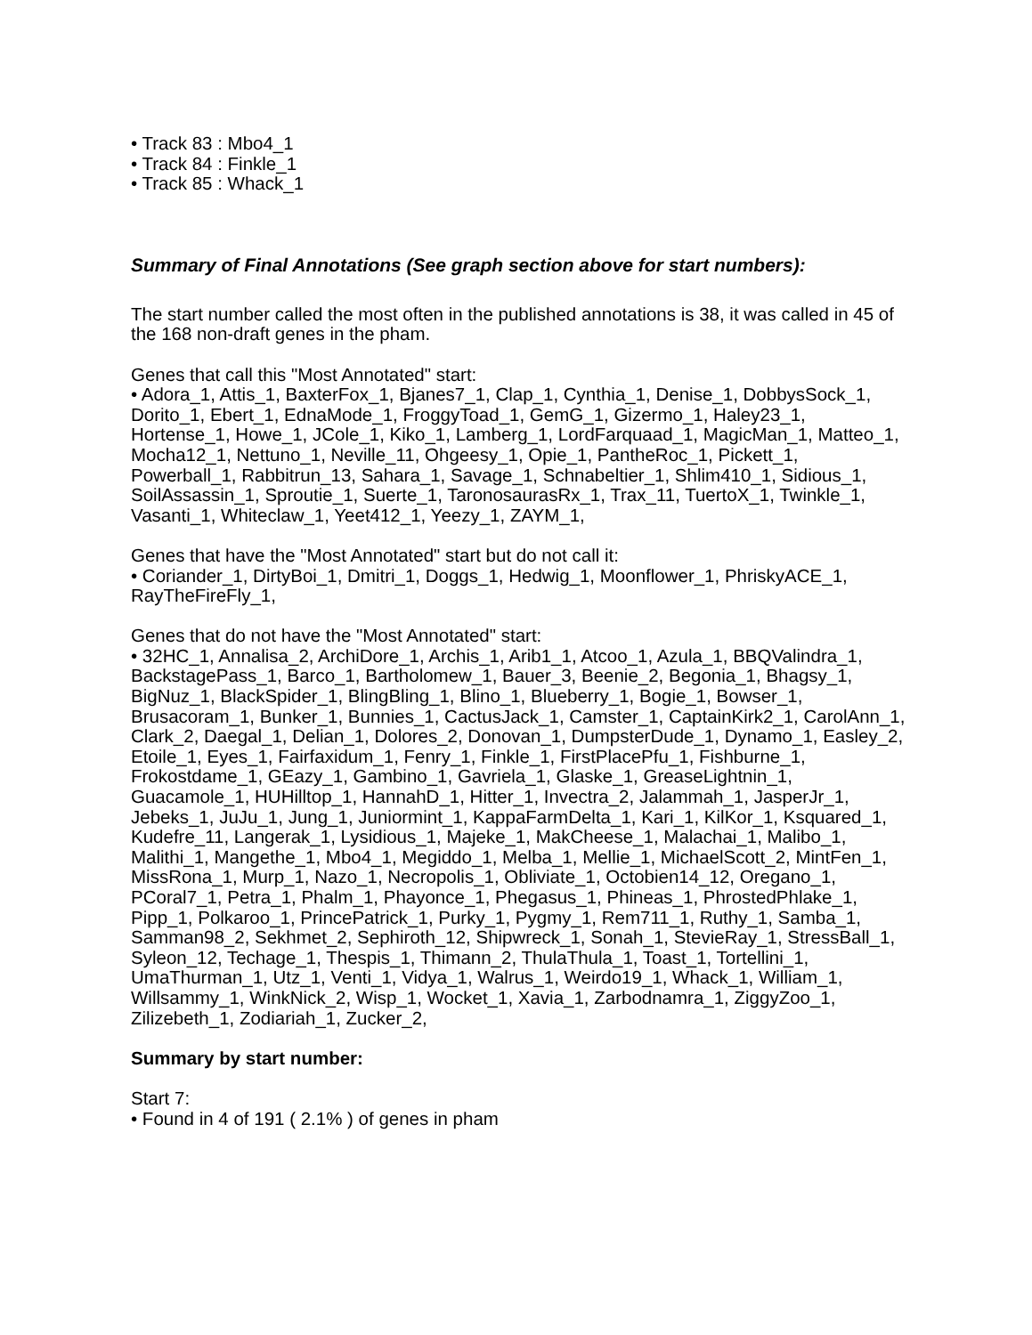• Track 83 : Mbo4_1
• Track 84 : Finkle_1
• Track 85 : Whack_1
Summary of Final Annotations (See graph section above for start numbers):
The start number called the most often in the published annotations is 38, it was called in 45 of the 168 non-draft genes in the pham.
Genes that call this "Most Annotated" start:
• Adora_1, Attis_1, BaxterFox_1, Bjanes7_1, Clap_1, Cynthia_1, Denise_1, DobbysSock_1, Dorito_1, Ebert_1, EdnaMode_1, FroggyToad_1, GemG_1, Gizermo_1, Haley23_1, Hortense_1, Howe_1, JCole_1, Kiko_1, Lamberg_1, LordFarquaad_1, MagicMan_1, Matteo_1, Mocha12_1, Nettuno_1, Neville_11, Ohgeesy_1, Opie_1, PantheRoc_1, Pickett_1, Powerball_1, Rabbitrun_13, Sahara_1, Savage_1, Schnabeltier_1, Shlim410_1, Sidious_1, SoilAssassin_1, Sproutie_1, Suerte_1, TaronosaurasRx_1, Trax_11, TuertoX_1, Twinkle_1, Vasanti_1, Whiteclaw_1, Yeet412_1, Yeezy_1, ZAYM_1,
Genes that have the "Most Annotated" start but do not call it:
• Coriander_1, DirtyBoi_1, Dmitri_1, Doggs_1, Hedwig_1, Moonflower_1, PhriskyACE_1, RayTheFireFly_1,
Genes that do not have the "Most Annotated" start:
• 32HC_1, Annalisa_2, ArchiDore_1, Archis_1, Arib1_1, Atcoo_1, Azula_1, BBQValindra_1, BackstagePass_1, Barco_1, Bartholomew_1, Bauer_3, Beenie_2, Begonia_1, Bhagsy_1, BigNuz_1, BlackSpider_1, BlingBling_1, Blino_1, Blueberry_1, Bogie_1, Bowser_1, Brusacoram_1, Bunker_1, Bunnies_1, CactusJack_1, Camster_1, CaptainKirk2_1, CarolAnn_1, Clark_2, Daegal_1, Delian_1, Dolores_2, Donovan_1, DumpsterDude_1, Dynamo_1, Easley_2, Etoile_1, Eyes_1, Fairfaxidum_1, Fenry_1, Finkle_1, FirstPlacePfu_1, Fishburne_1, Frokostdame_1, GEazy_1, Gambino_1, Gavriela_1, Glaske_1, GreaseLightnin_1, Guacamole_1, HUHilltop_1, HannahD_1, Hitter_1, Invectra_2, Jalammah_1, JasperJr_1, Jebeks_1, JuJu_1, Jung_1, Juniormint_1, KappaFarmDelta_1, Kari_1, KilKor_1, Ksquared_1, Kudefre_11, Langerak_1, Lysidious_1, Majeke_1, MakCheese_1, Malachai_1, Malibo_1, Malithi_1, Mangethe_1, Mbo4_1, Megiddo_1, Melba_1, Mellie_1, MichaelScott_2, MintFen_1, MissRona_1, Murp_1, Nazo_1, Necropolis_1, Obliviate_1, Octobien14_12, Oregano_1, PCoral7_1, Petra_1, Phalm_1, Phayonce_1, Phegasus_1, Phineas_1, PhrostedPhlake_1, Pipp_1, Polkaroo_1, PrincePatrick_1, Purky_1, Pygmy_1, Rem711_1, Ruthy_1, Samba_1, Samman98_2, Sekhmet_2, Sephiroth_12, Shipwreck_1, Sonah_1, StevieRay_1, StressBall_1, Syleon_12, Techage_1, Thespis_1, Thimann_2, ThulaThula_1, Toast_1, Tortellini_1, UmaThurman_1, Utz_1, Venti_1, Vidya_1, Walrus_1, Weirdo19_1, Whack_1, William_1, Willsammy_1, WinkNick_2, Wisp_1, Wocket_1, Xavia_1, Zarbodnamra_1, ZiggyZoo_1, Zilizebeth_1, Zodiariah_1, Zucker_2,
Summary by start number:
Start 7:
• Found in 4 of 191 ( 2.1% ) of genes in pham